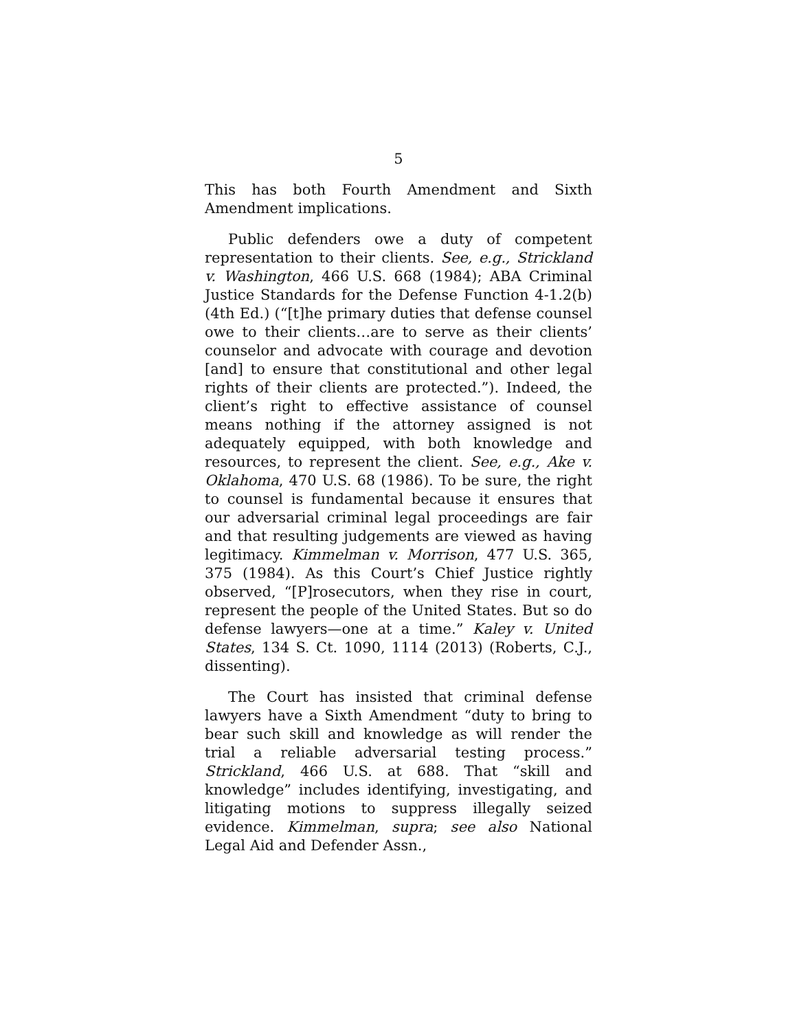5
This has both Fourth Amendment and Sixth Amendment implications.
Public defenders owe a duty of competent representation to their clients. See, e.g., Strickland v. Washington, 466 U.S. 668 (1984); ABA Criminal Justice Standards for the Defense Function 4-1.2(b) (4th Ed.) (“[t]he primary duties that defense counsel owe to their clients…are to serve as their clients’ counselor and advocate with courage and devotion [and] to ensure that constitutional and other legal rights of their clients are protected.”). Indeed, the client’s right to effective assistance of counsel means nothing if the attorney assigned is not adequately equipped, with both knowledge and resources, to represent the client. See, e.g., Ake v. Oklahoma, 470 U.S. 68 (1986). To be sure, the right to counsel is fundamental because it ensures that our adversarial criminal legal proceedings are fair and that resulting judgements are viewed as having legitimacy. Kimmelman v. Morrison, 477 U.S. 365, 375 (1984). As this Court’s Chief Justice rightly observed, “[P]rosecutors, when they rise in court, represent the people of the United States. But so do defense lawyers—one at a time.” Kaley v. United States, 134 S. Ct. 1090, 1114 (2013) (Roberts, C.J., dissenting).
The Court has insisted that criminal defense lawyers have a Sixth Amendment “duty to bring to bear such skill and knowledge as will render the trial a reliable adversarial testing process.” Strickland, 466 U.S. at 688. That “skill and knowledge” includes identifying, investigating, and litigating motions to suppress illegally seized evidence. Kimmelman, supra; see also National Legal Aid and Defender Assn.,